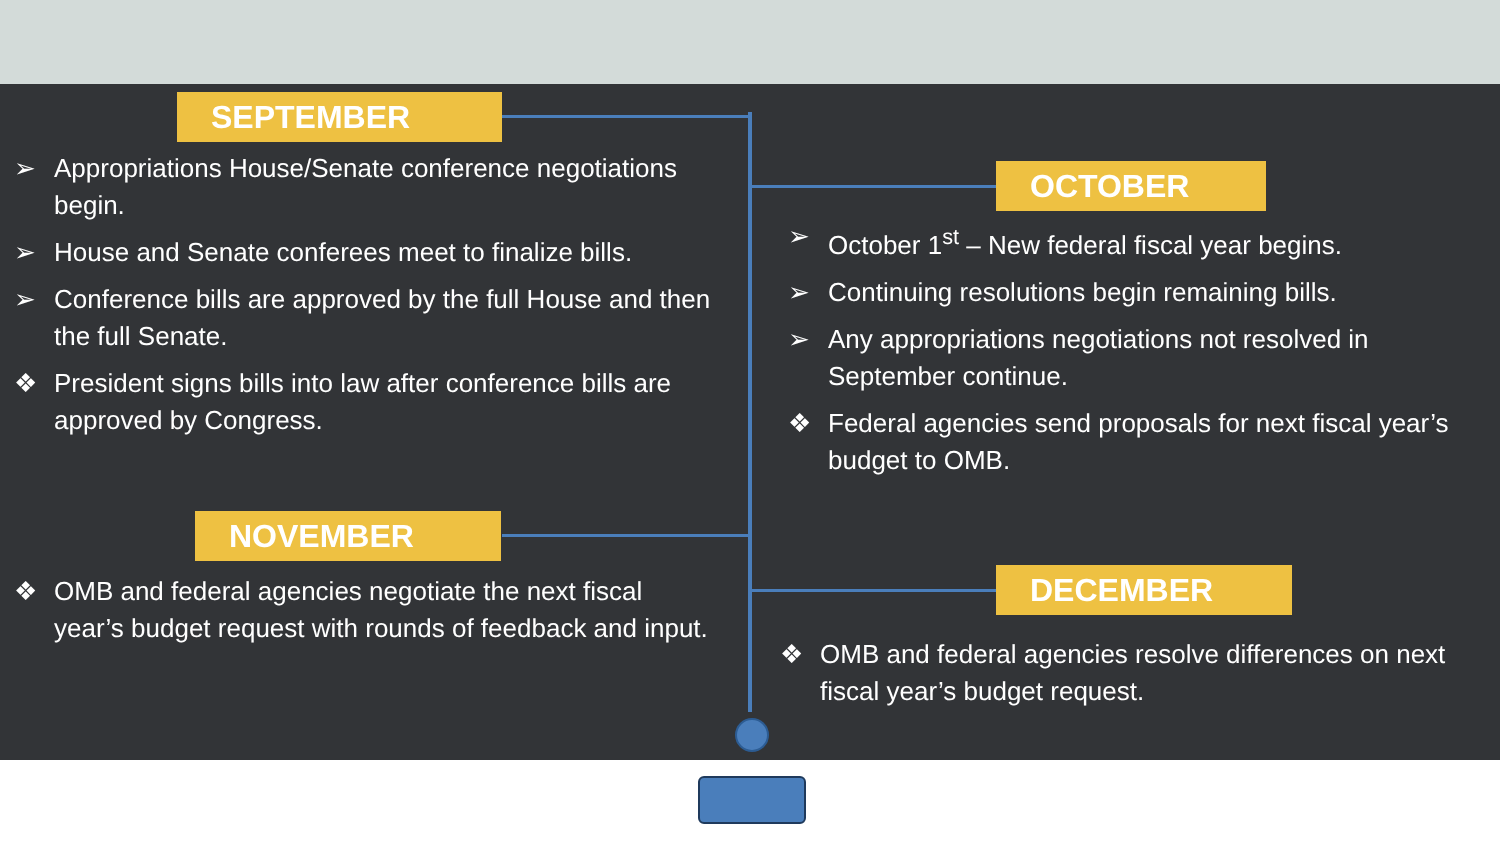SEPTEMBER
➢ Appropriations House/Senate conference negotiations begin.
➢ House and Senate conferees meet to finalize bills.
➢ Conference bills are approved by the full House and then the full Senate.
❖ President signs bills into law after conference bills are approved by Congress.
OCTOBER
➢ October 1<sup>st</sup> – New federal fiscal year begins.
➢ Continuing resolutions begin remaining bills.
➢ Any appropriations negotiations not resolved in September continue.
❖ Federal agencies send proposals for next fiscal year’s budget to OMB.
NOVEMBER
❖ OMB and federal agencies negotiate the next fiscal year’s budget request with rounds of feedback and input.
DECEMBER
❖ OMB and federal agencies resolve differences on next fiscal year’s budget request.